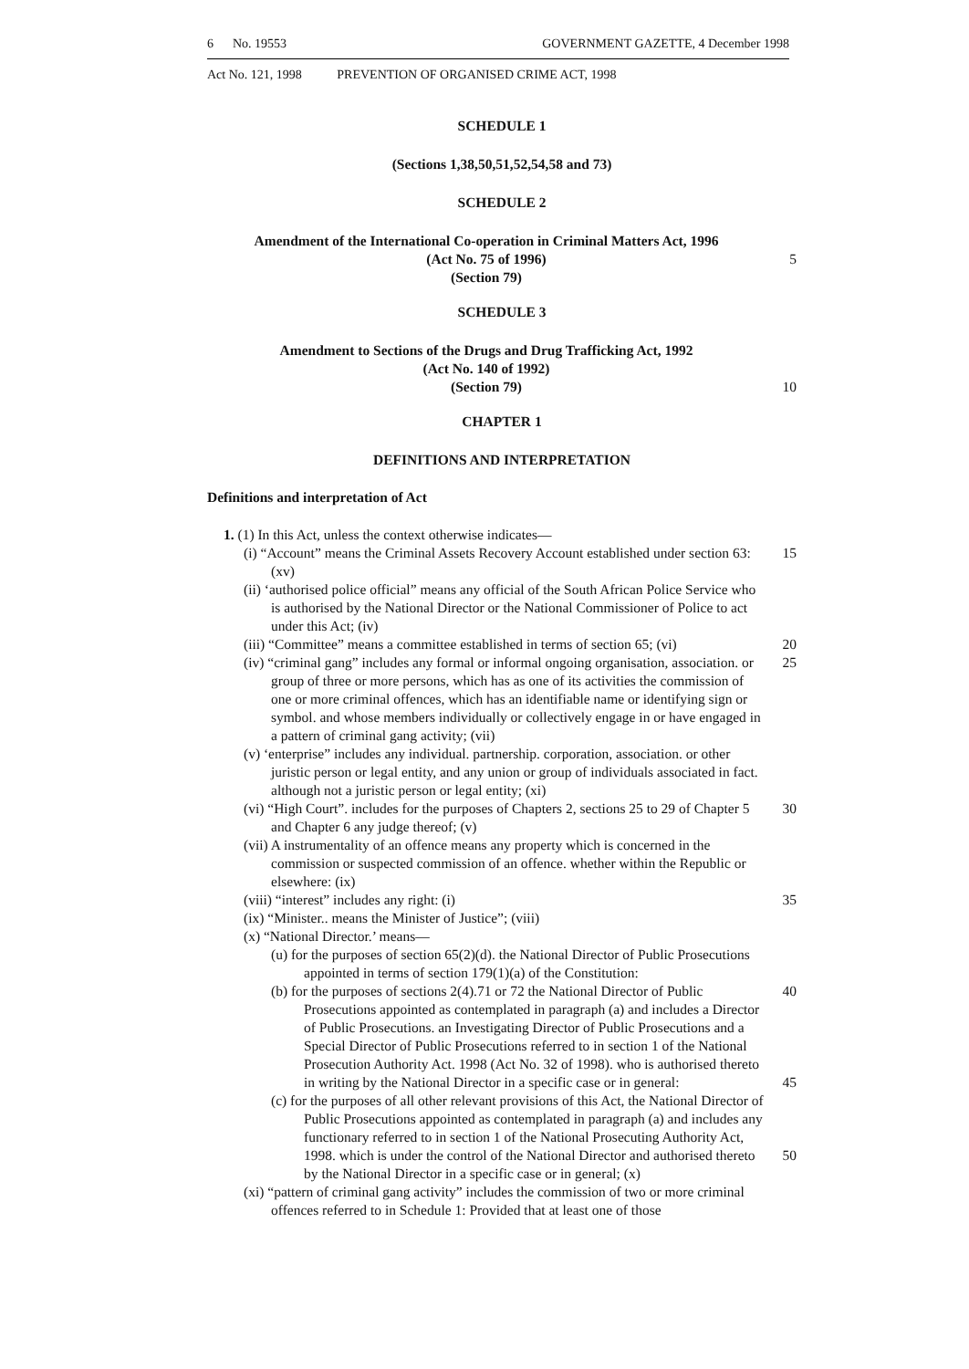6 No. 19553 GOVERNMENT GAZETTE, 4 December 1998
Act No. 121, 1998 PREVENTION OF ORGANISED CRIME ACT, 1998
SCHEDULE 1
(Sections 1,38,50,51,52,54,58 and 73)
SCHEDULE 2
Amendment of the International Co-operation in Criminal Matters Act, 1996
(Act No. 75 of 1996)
(Section 79)
5
SCHEDULE 3
Amendment to Sections of the Drugs and Drug Trafficking Act, 1992
(Act No. 140 of 1992)
(Section 79)
10
CHAPTER 1
DEFINITIONS AND INTERPRETATION
Definitions and interpretation of Act
1. (1) In this Act, unless the context otherwise indicates—
(i) “Account” means the Criminal Assets Recovery Account established under section 63: (xv)
15
(ii) ‘authorised police official” means any official of the South African Police Service who is authorised by the National Director or the National Commissioner of Police to act under this Act; (iv)
(iii) “Committee” means a committee established in terms of section 65; (vi)
20
(iv) “criminal gang” includes any formal or informal ongoing organisation, association. or group of three or more persons, which has as one of its activities the commission of one or more criminal offences, which has an identifiable name or identifying sign or symbol. and whose members individually or collectively engage in or have engaged in a pattern of criminal gang activity; (vii)
25
(v) ‘enterprise” includes any individual. partnership. corporation, association. or other juristic person or legal entity, and any union or group of individuals associated in fact. although not a juristic person or legal entity; (xi)
(vi) “High Court”. includes for the purposes of Chapters 2, sections 25 to 29 of Chapter 5 and Chapter 6 any judge thereof; (v)
30
(vii) A instrumentality of an offence means any property which is concerned in the commission or suspected commission of an offence. whether within the Republic or elsewhere: (ix)
(viii) “interest” includes any right: (i)
35
(ix) “Minister.. means the Minister of Justice”; (viii)
(x) “National Director.’ means—
(u) for the purposes of section 65(2)(d). the National Director of Public Prosecutions appointed in terms of section 179(1)(a) of the Constitution:
(b) for the purposes of sections 2(4).71 or 72 the National Director of Public Prosecutions appointed as contemplated in paragraph (a) and includes a Director of Public Prosecutions. an Investigating Director of Public Prosecutions and a Special Director of Public Prosecutions referred to in section 1 of the National Prosecution Authority Act. 1998 (Act No. 32 of 1998). who is authorised thereto in writing by the National Director in a specific case or in general:
40
45
(c) for the purposes of all other relevant provisions of this Act, the National Director of Public Prosecutions appointed as contemplated in paragraph (a) and includes any functionary referred to in section 1 of the National Prosecuting Authority Act, 1998. which is under the control of the National Director and authorised thereto by the National Director in a specific case or in general; (x)
50
(xi) “pattern of criminal gang activity” includes the commission of two or more criminal offences referred to in Schedule 1: Provided that at least one of those